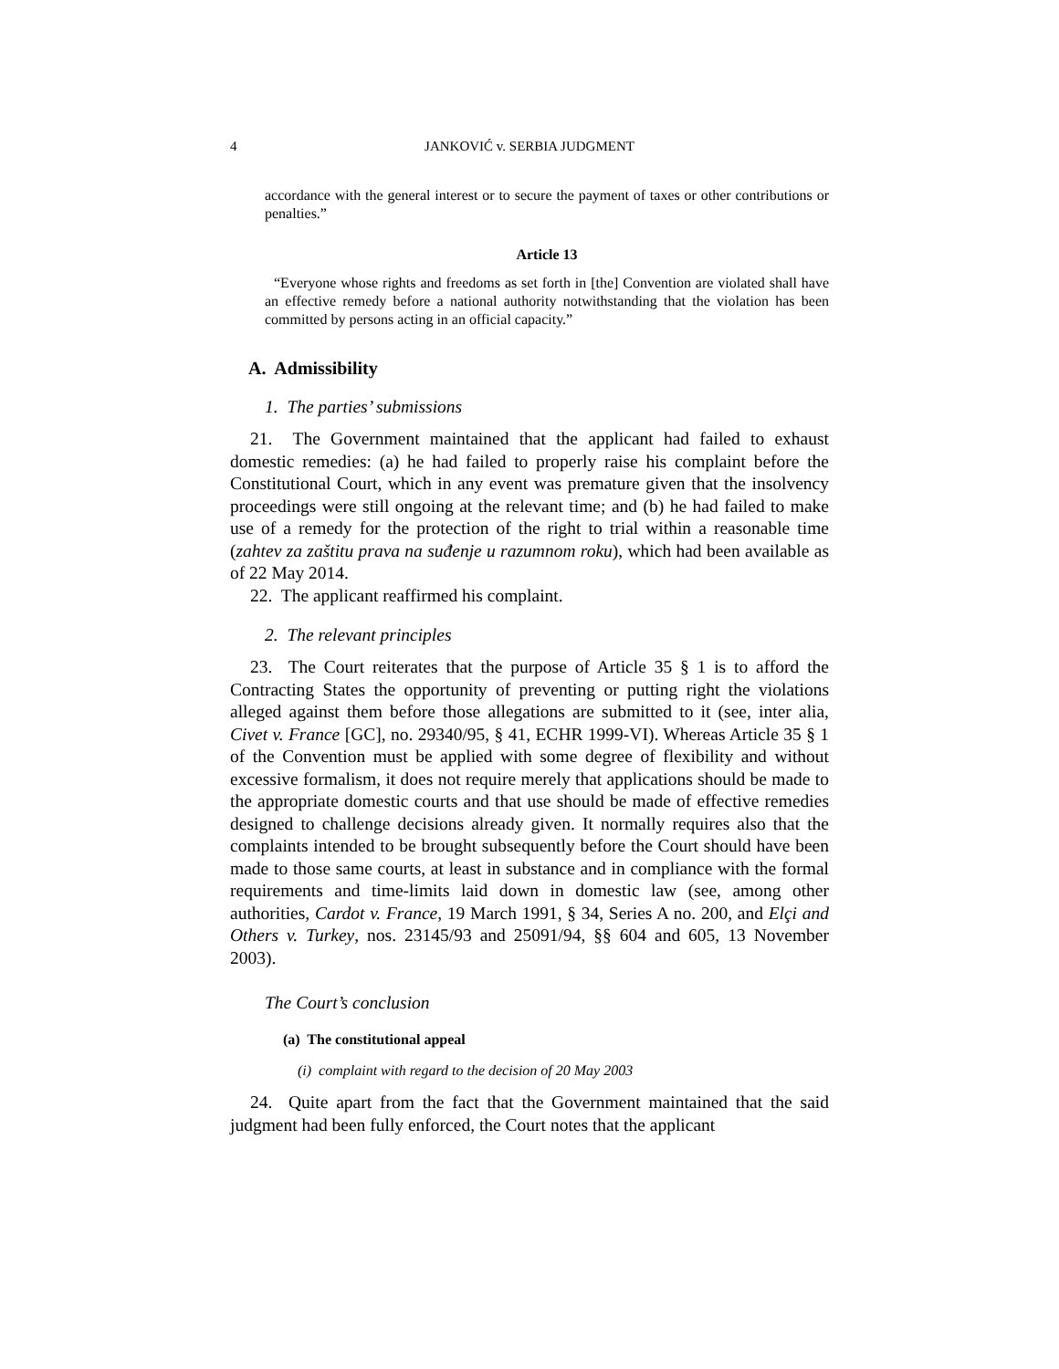4
JANKOVIĆ v. SERBIA JUDGMENT
accordance with the general interest or to secure the payment of taxes or other contributions or penalties.”
Article 13
“Everyone whose rights and freedoms as set forth in [the] Convention are violated shall have an effective remedy before a national authority notwithstanding that the violation has been committed by persons acting in an official capacity.”
A. Admissibility
1. The parties’ submissions
21. The Government maintained that the applicant had failed to exhaust domestic remedies: (a) he had failed to properly raise his complaint before the Constitutional Court, which in any event was premature given that the insolvency proceedings were still ongoing at the relevant time; and (b) he had failed to make use of a remedy for the protection of the right to trial within a reasonable time (zahtev za zaštitu prava na suđenje u razumnom roku), which had been available as of 22 May 2014.
22. The applicant reaffirmed his complaint.
2. The relevant principles
23. The Court reiterates that the purpose of Article 35 § 1 is to afford the Contracting States the opportunity of preventing or putting right the violations alleged against them before those allegations are submitted to it (see, inter alia, Civet v. France [GC], no. 29340/95, § 41, ECHR 1999-VI). Whereas Article 35 § 1 of the Convention must be applied with some degree of flexibility and without excessive formalism, it does not require merely that applications should be made to the appropriate domestic courts and that use should be made of effective remedies designed to challenge decisions already given. It normally requires also that the complaints intended to be brought subsequently before the Court should have been made to those same courts, at least in substance and in compliance with the formal requirements and time-limits laid down in domestic law (see, among other authorities, Cardot v. France, 19 March 1991, § 34, Series A no. 200, and Elçi and Others v. Turkey, nos. 23145/93 and 25091/94, §§ 604 and 605, 13 November 2003).
The Court’s conclusion
(a) The constitutional appeal
(i) complaint with regard to the decision of 20 May 2003
24. Quite apart from the fact that the Government maintained that the said judgment had been fully enforced, the Court notes that the applicant